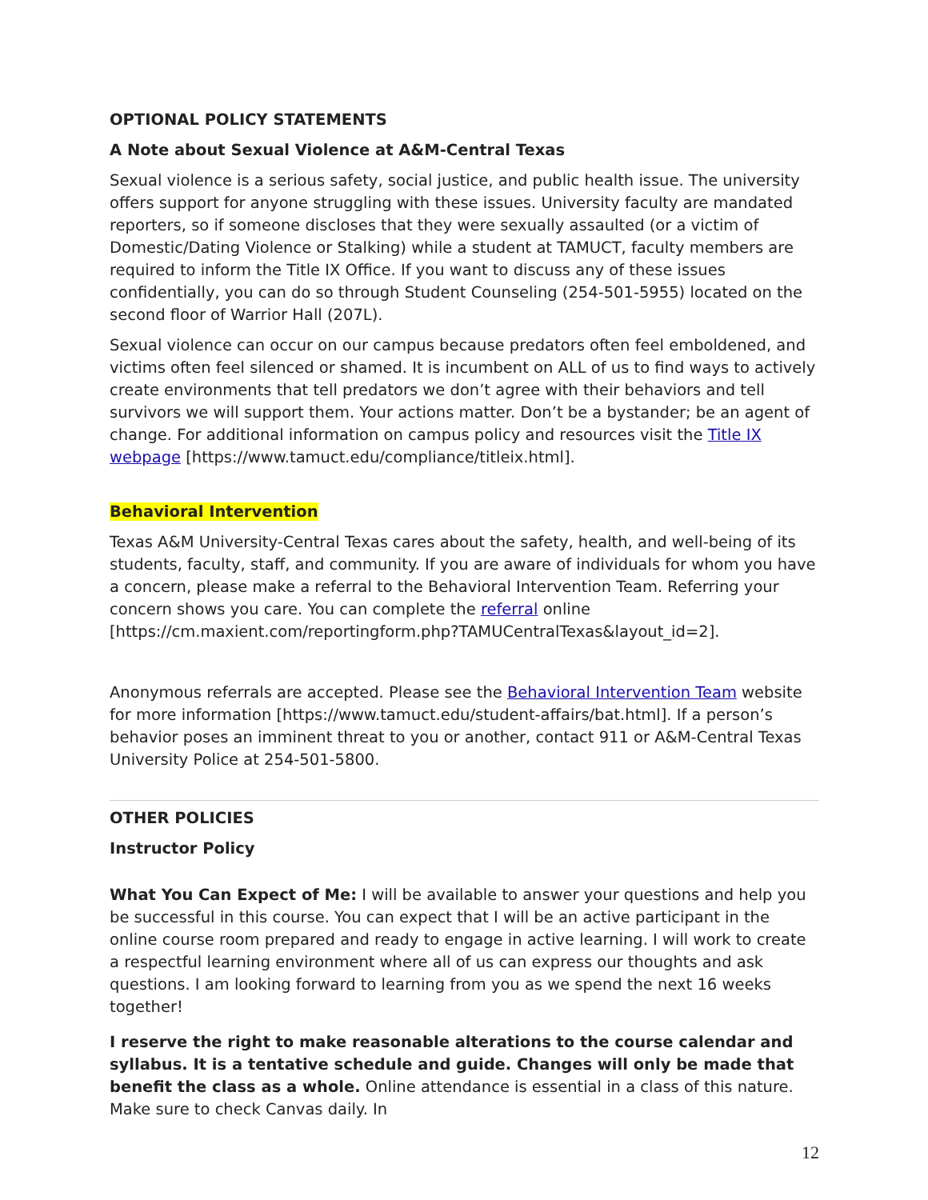OPTIONAL POLICY STATEMENTS
A Note about Sexual Violence at A&M-Central Texas
Sexual violence is a serious safety, social justice, and public health issue. The university offers support for anyone struggling with these issues. University faculty are mandated reporters, so if someone discloses that they were sexually assaulted (or a victim of Domestic/Dating Violence or Stalking) while a student at TAMUCT, faculty members are required to inform the Title IX Office. If you want to discuss any of these issues confidentially, you can do so through Student Counseling (254-501-5955) located on the second floor of Warrior Hall (207L).
Sexual violence can occur on our campus because predators often feel emboldened, and victims often feel silenced or shamed. It is incumbent on ALL of us to find ways to actively create environments that tell predators we don’t agree with their behaviors and tell survivors we will support them. Your actions matter. Don’t be a bystander; be an agent of change. For additional information on campus policy and resources visit the Title IX webpage [https://www.tamuct.edu/compliance/titleix.html].
Behavioral Intervention
Texas A&M University-Central Texas cares about the safety, health, and well-being of its students, faculty, staff, and community. If you are aware of individuals for whom you have a concern, please make a referral to the Behavioral Intervention Team. Referring your concern shows you care. You can complete the referral online [https://cm.maxient.com/reportingform.php?TAMUCentralTexas&layout_id=2].
Anonymous referrals are accepted. Please see the Behavioral Intervention Team website for more information [https://www.tamuct.edu/student-affairs/bat.html]. If a person’s behavior poses an imminent threat to you or another, contact 911 or A&M-Central Texas University Police at 254-501-5800.
OTHER POLICIES
Instructor Policy
What You Can Expect of Me: I will be available to answer your questions and help you be successful in this course. You can expect that I will be an active participant in the online course room prepared and ready to engage in active learning. I will work to create a respectful learning environment where all of us can express our thoughts and ask questions. I am looking forward to learning from you as we spend the next 16 weeks together!
I reserve the right to make reasonable alterations to the course calendar and syllabus. It is a tentative schedule and guide. Changes will only be made that benefit the class as a whole. Online attendance is essential in a class of this nature. Make sure to check Canvas daily. In
12